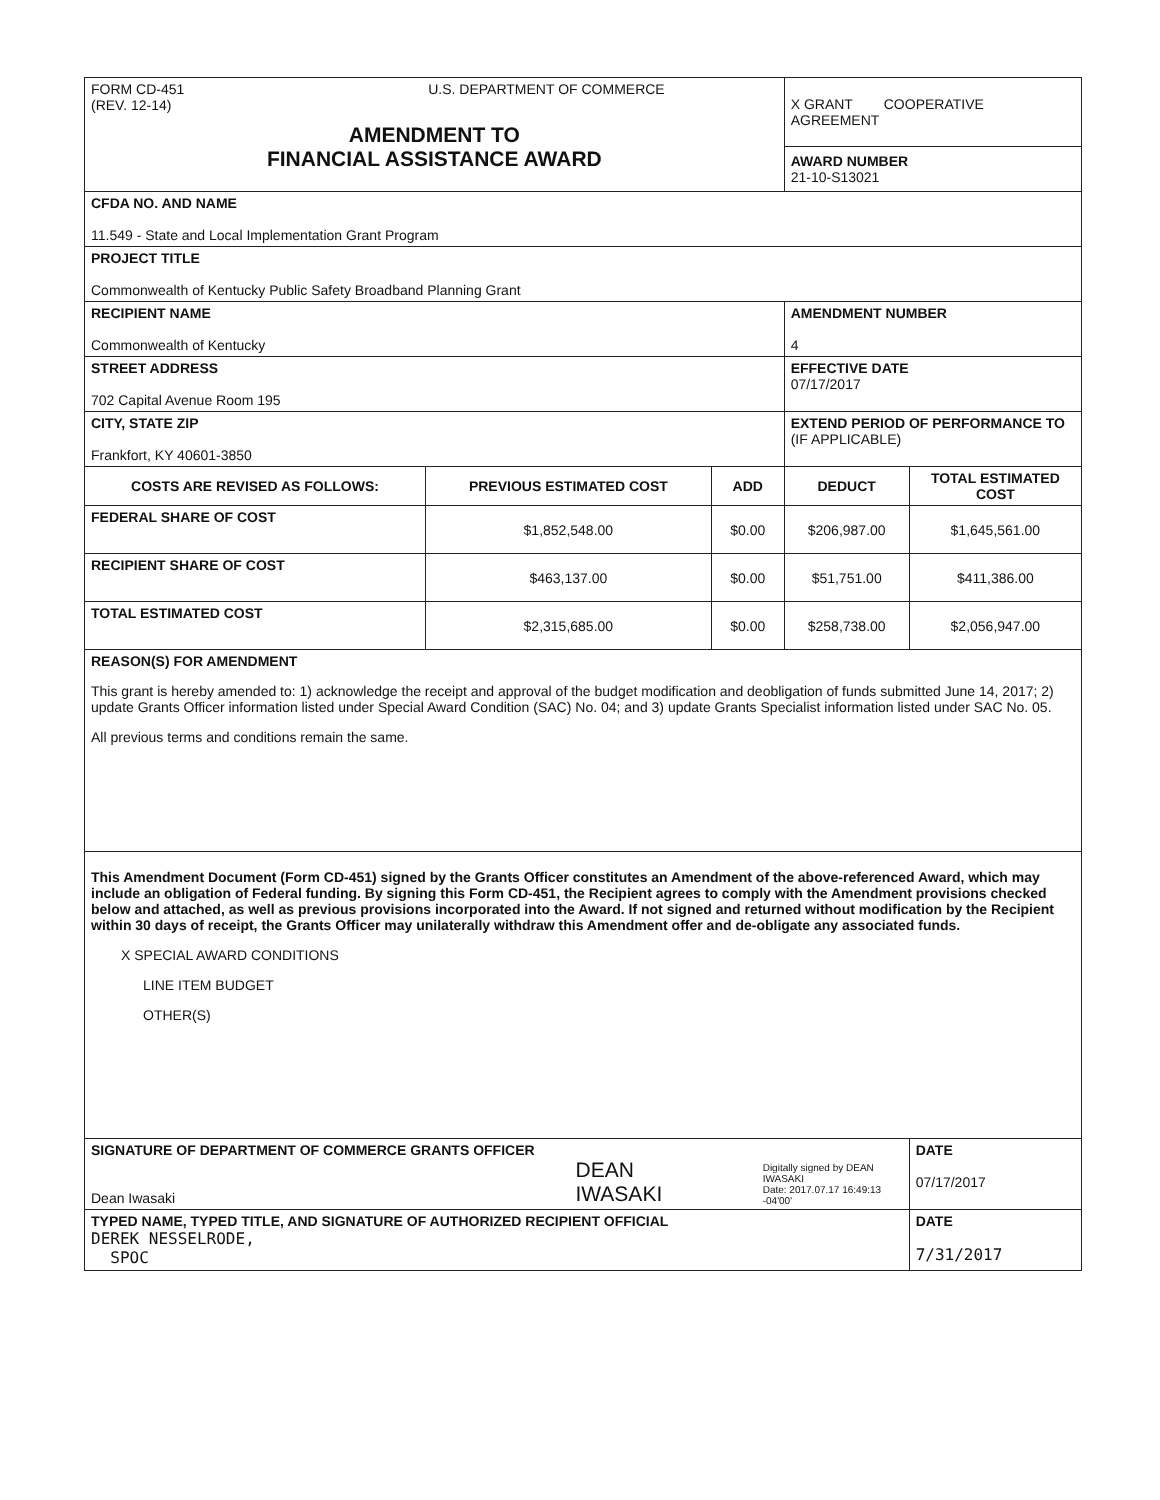| FORM CD-451 U.S. DEPARTMENT OF COMMERCE (REV. 12-14) AMENDMENT TO FINANCIAL ASSISTANCE AWARD | | | X GRANT COOPERATIVE AGREEMENT AWARD NUMBER 21-10-S13021 | |
| CFDA NO. AND NAME 11.549 - State and Local Implementation Grant Program | | | | |
| PROJECT TITLE Commonwealth of Kentucky Public Safety Broadband Planning Grant | | | | |
| RECIPIENT NAME Commonwealth of Kentucky | | | AMENDMENT NUMBER 4 | |
| STREET ADDRESS 702 Capital Avenue Room 195 | | | EFFECTIVE DATE 07/17/2017 | |
| CITY, STATE ZIP Frankfort, KY 40601-3850 | | | EXTEND PERIOD OF PERFORMANCE TO (IF APPLICABLE) | |
| COSTS ARE REVISED AS FOLLOWS: | PREVIOUS ESTIMATED COST | ADD | DEDUCT | TOTAL ESTIMATED COST |
| FEDERAL SHARE OF COST | $1,852,548.00 | $0.00 | $206,987.00 | $1,645,561.00 |
| RECIPIENT SHARE OF COST | $463,137.00 | $0.00 | $51,751.00 | $411,386.00 |
| TOTAL ESTIMATED COST | $2,315,685.00 | $0.00 | $258,738.00 | $2,056,947.00 |
| REASON(S) FOR AMENDMENT This grant is hereby amended to: 1) acknowledge the receipt and approval of the budget modification and deobligation of funds submitted June 14, 2017; 2) update Grants Officer information listed under Special Award Condition (SAC) No. 04; and 3) update Grants Specialist information listed under SAC No. 05. All previous terms and conditions remain the same. | | | | |
| This Amendment Document (Form CD-451) signed by the Grants Officer constitutes an Amendment of the above-referenced Award, which may include an obligation of Federal funding. By signing this Form CD-451, the Recipient agrees to comply with the Amendment provisions checked below and attached, as well as previous provisions incorporated into the Award. If not signed and returned without modification by the Recipient within 30 days of receipt, the Grants Officer may unilaterally withdraw this Amendment offer and de-obligate any associated funds. X SPECIAL AWARD CONDITIONS LINE ITEM BUDGET OTHER(S) | | | | |
| SIGNATURE OF DEPARTMENT OF COMMERCE GRANTS OFFICER Dean Iwasaki DEAN IWASAKI Digitally signed by DEAN IWASAKI Date: 2017.07.17 16:49:13 -04'00' | | | | DATE 07/17/2017 |
| TYPED NAME, TYPED TITLE, AND SIGNATURE OF AUTHORIZED RECIPIENT OFFICIAL DEREK NESSELRODE, SPOC | | | | DATE 7/31/2017 |